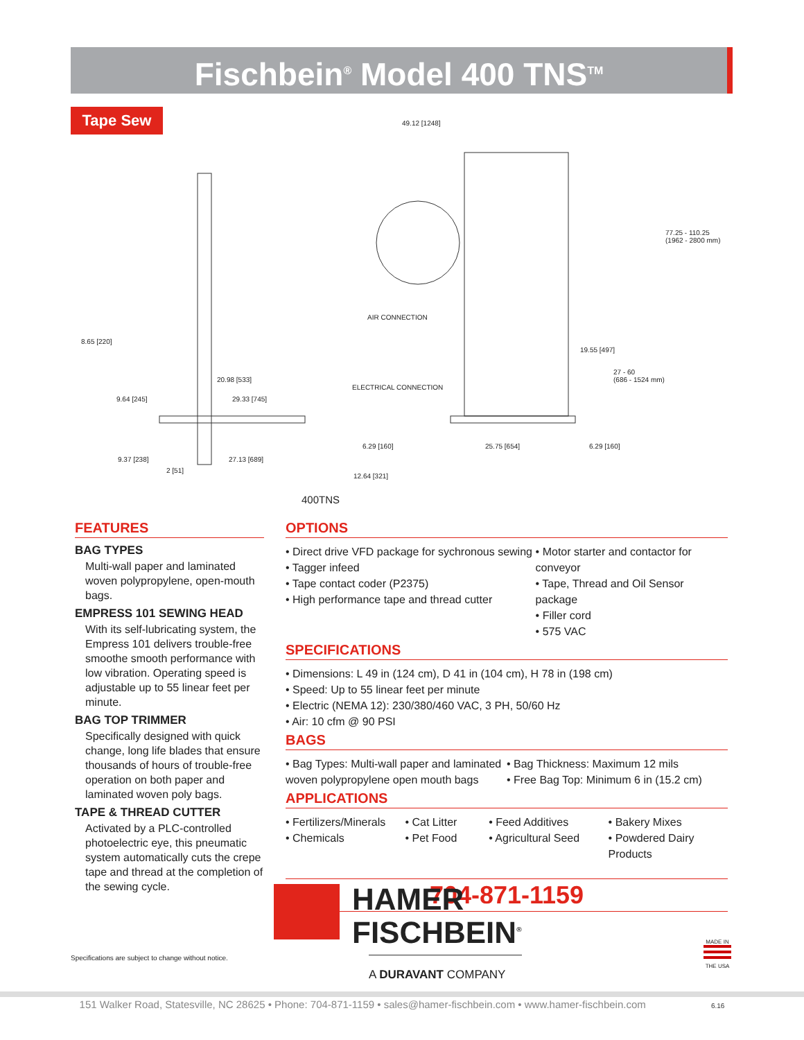Fischbein<sup>®</sup> Model 400 TNS<sup>TM</sup>
Tape Sew
49.12 [1248]
77.25 - 110.25
(1962 - 2800 mm)
AIR CONNECTION
8.65 [220]
19.55 [497]
27 - 60
(686 - 1524 mm) 20.98 [533]
ELECTRICAL CONNECTION
9.64 [245] 29.33 [745]
6.29 [160] 25.75 [654] 6.29 [160]
9.37 [238] 27.13 [689]
2 [51]
12.64 [321]
400TNS
FEATURES
BAG TYPES
Multi-wall paper and laminated woven polypropylene, open-mouth bags.
EMPRESS 101 SEWING HEAD
With its self-lubricating system, the Empress 101 delivers trouble-free smoothe smooth performance with low vibration. Operating speed is adjustable up to 55 linear feet per minute.
BAG TOP TRIMMER
Specifically designed with quick change, long life blades that ensure thousands of hours of trouble-free operation on both paper and laminated woven poly bags.
TAPE & THREAD CUTTER
Activated by a PLC-controlled photoelectric eye, this pneumatic system automatically cuts the crepe tape and thread at the completion of the sewing cycle.
OPTIONS
• Direct drive VFD package for sychronous sewing
• Tagger infeed
• Tape contact coder (P2375)
• High performance tape and thread cutter
• Motor starter and contactor for conveyor
• Tape, Thread and Oil Sensor package
• Filler cord
• 575 VAC
SPECIFICATIONS
• Dimensions: L 49 in (124 cm), D 41 in (104 cm), H 78 in (198 cm)
• Speed: Up to 55 linear feet per minute
• Electric (NEMA 12): 230/380/460 VAC, 3 PH, 50/60 Hz
• Air: 10 cfm @ 90 PSI
BAGS
• Bag Types: Multi-wall paper and laminated woven polypropylene open mouth bags
• Bag Thickness: Maximum 12 mils
• Free Bag Top: Minimum 6 in (15.2 cm)
APPLICATIONS
• Fertilizers/Minerals
• Chemicals
• Cat Litter
• Pet Food
• Feed Additives
• Agricultural Seed
• Bakery Mixes
• Powdered Dairy Products
704-871-1159
HAMER
FISCHBEIN<sup>®</sup>
A DURAVANT COMPANY
Specifications are subject to change without notice.
MADE IN
THE USA
151 Walker Road, Statesville, NC 28625 • Phone: 704-871-1159 • sales@hamer-fischbein.com • www.hamer-fischbein.com 6.16